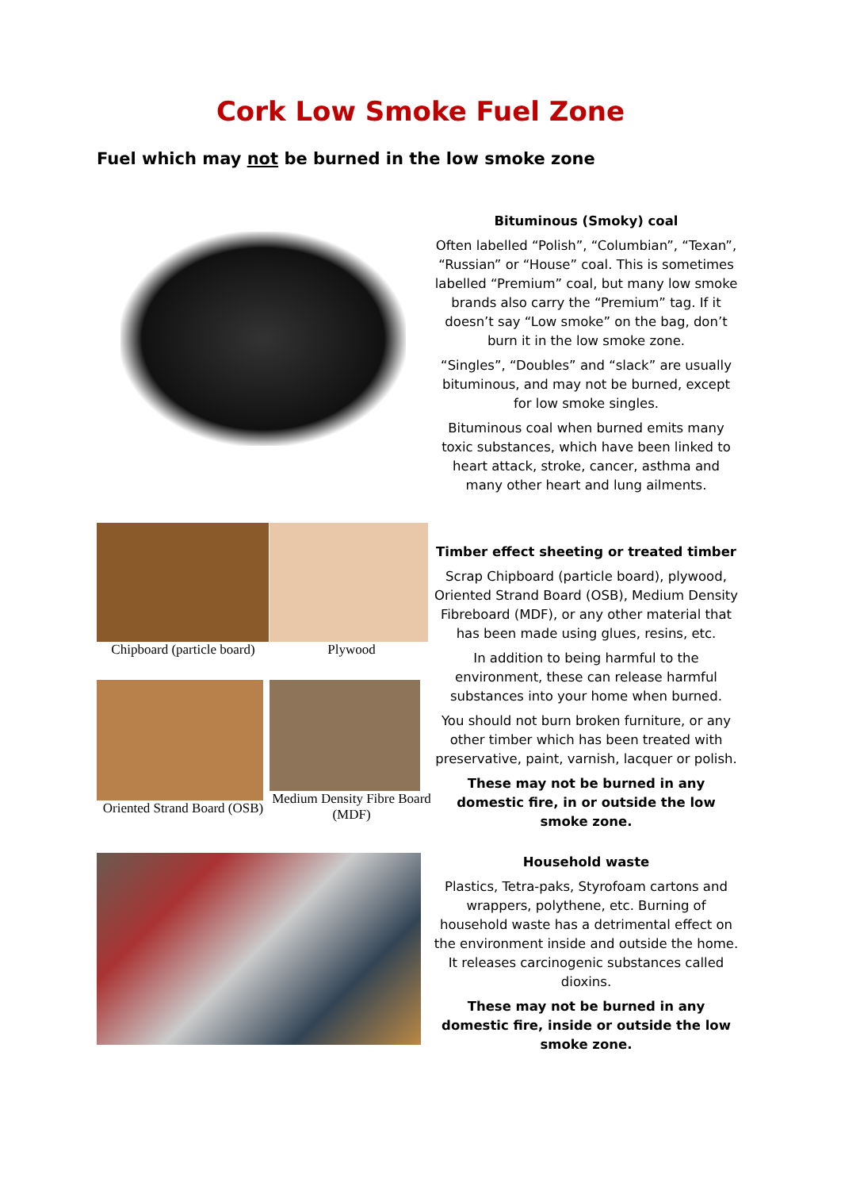Cork Low Smoke Fuel Zone
Fuel which may not be burned in the low smoke zone
Bituminous (Smoky) coal
Often labelled “Polish”, “Columbian”, “Texan”, “Russian” or “House” coal. This is sometimes labelled “Premium” coal, but many low smoke brands also carry the “Premium” tag. If it doesn’t say “Low smoke” on the bag, don’t burn it in the low smoke zone.
“Singles”, “Doubles” and “slack” are usually bituminous, and may not be burned, except for low smoke singles.
Bituminous coal when burned emits many toxic substances, which have been linked to heart attack, stroke, cancer, asthma and many other heart and lung ailments.
Chipboard (particle board)
Plywood
Oriented Strand Board (OSB)
Medium Density Fibre Board (MDF)
Timber effect sheeting or treated timber
Scrap Chipboard (particle board), plywood, Oriented Strand Board (OSB), Medium Density Fibreboard (MDF), or any other material that has been made using glues, resins, etc.
In addition to being harmful to the environment, these can release harmful substances into your home when burned.
You should not burn broken furniture, or any other timber which has been treated with preservative, paint, varnish, lacquer or polish.
These may not be burned in any domestic fire, in or outside the low smoke zone.
Household waste
Plastics, Tetra-paks, Styrofoam cartons and wrappers, polythene, etc. Burning of household waste has a detrimental effect on the environment inside and outside the home. It releases carcinogenic substances called dioxins.
These may not be burned in any domestic fire, inside or outside the low smoke zone.